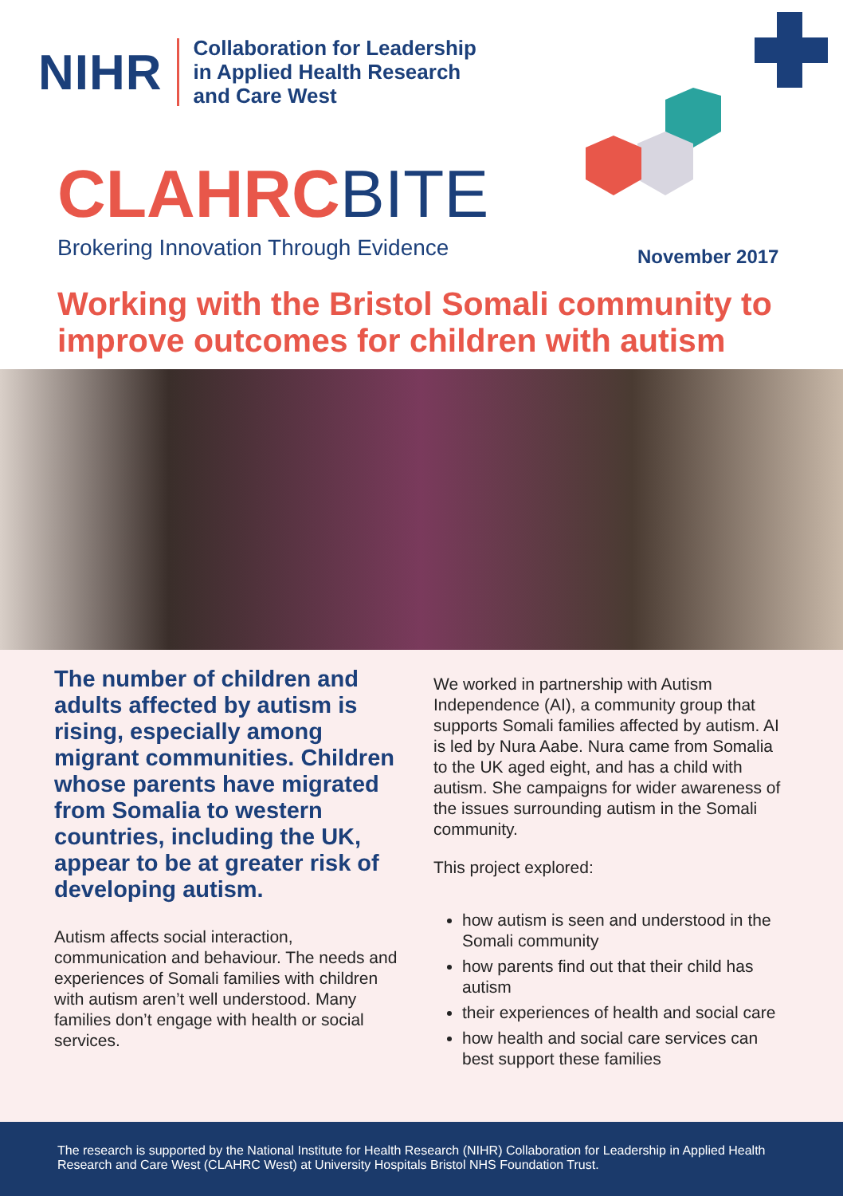NIHR
Collaboration for Leadership
in Applied Health Research
and Care West
CLAHRCBITE
Brokering Innovation Through Evidence
November 2017
Working with the Bristol Somali community to
improve outcomes for children with autism
The number of children and adults affected by autism is rising, especially among migrant communities. Children whose parents have migrated from Somalia to western countries, including the UK, appear to be at greater risk of developing autism.
Autism affects social interaction, communication and behaviour. The needs and experiences of Somali families with children with autism aren’t well understood. Many families don’t engage with health or social services.
We worked in partnership with Autism Independence (AI), a community group that supports Somali families affected by autism. AI is led by Nura Aabe. Nura came from Somalia to the UK aged eight, and has a child with autism. She campaigns for wider awareness of the issues surrounding autism in the Somali community.
This project explored:
how autism is seen and understood in the Somali community
how parents find out that their child has autism
their experiences of health and social care
how health and social care services can best support these families
The research is supported by the National Institute for Health Research (NIHR) Collaboration for Leadership in Applied Health Research and Care West (CLAHRC West) at University Hospitals Bristol NHS Foundation Trust.